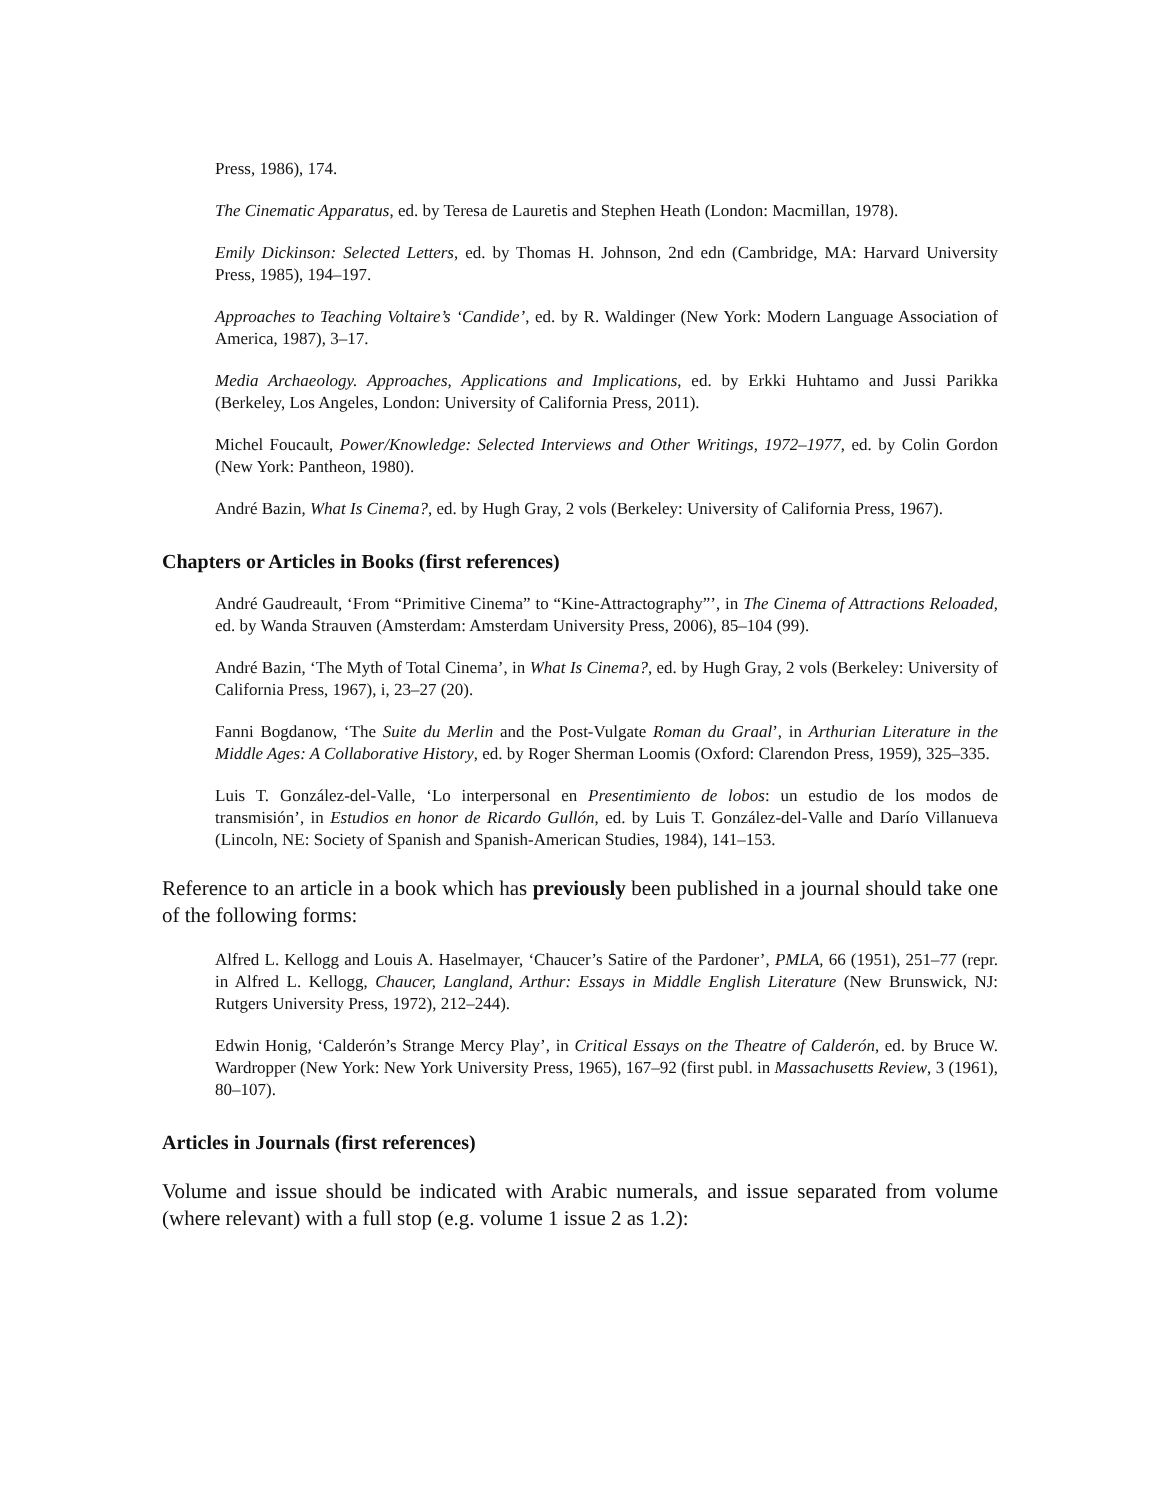Press, 1986), 174.
The Cinematic Apparatus, ed. by Teresa de Lauretis and Stephen Heath (London: Macmillan, 1978).
Emily Dickinson: Selected Letters, ed. by Thomas H. Johnson, 2nd edn (Cambridge, MA: Harvard University Press, 1985), 194–197.
Approaches to Teaching Voltaire’s ‘Candide’, ed. by R. Waldinger (New York: Modern Language Association of America, 1987), 3–17.
Media Archaeology. Approaches, Applications and Implications, ed. by Erkki Huhtamo and Jussi Parikka (Berkeley, Los Angeles, London: University of California Press, 2011).
Michel Foucault, Power/Knowledge: Selected Interviews and Other Writings, 1972–1977, ed. by Colin Gordon (New York: Pantheon, 1980).
André Bazin, What Is Cinema?, ed. by Hugh Gray, 2 vols (Berkeley: University of California Press, 1967).
Chapters or Articles in Books (first references)
André Gaudreault, ‘From “Primitive Cinema” to “Kine-Attractography”’, in The Cinema of Attractions Reloaded, ed. by Wanda Strauven (Amsterdam: Amsterdam University Press, 2006), 85–104 (99).
André Bazin, ‘The Myth of Total Cinema’, in What Is Cinema?, ed. by Hugh Gray, 2 vols (Berkeley: University of California Press, 1967), i, 23–27 (20).
Fanni Bogdanow, ‘The Suite du Merlin and the Post-Vulgate Roman du Graal’, in Arthurian Literature in the Middle Ages: A Collaborative History, ed. by Roger Sherman Loomis (Oxford: Clarendon Press, 1959), 325–335.
Luis T. González-del-Valle, ‘Lo interpersonal en Presentimiento de lobos: un estudio de los modos de transmisión’, in Estudios en honor de Ricardo Gullón, ed. by Luis T. González-del-Valle and Darío Villanueva (Lincoln, NE: Society of Spanish and Spanish-American Studies, 1984), 141–153.
Reference to an article in a book which has previously been published in a journal should take one of the following forms:
Alfred L. Kellogg and Louis A. Haselmayer, ‘Chaucer’s Satire of the Pardoner’, PMLA, 66 (1951), 251–77 (repr. in Alfred L. Kellogg, Chaucer, Langland, Arthur: Essays in Middle English Literature (New Brunswick, NJ: Rutgers University Press, 1972), 212–244).
Edwin Honig, ‘Calderón’s Strange Mercy Play’, in Critical Essays on the Theatre of Calderón, ed. by Bruce W. Wardropper (New York: New York University Press, 1965), 167–92 (first publ. in Massachusetts Review, 3 (1961), 80–107).
Articles in Journals (first references)
Volume and issue should be indicated with Arabic numerals, and issue separated from volume (where relevant) with a full stop (e.g. volume 1 issue 2 as 1.2):